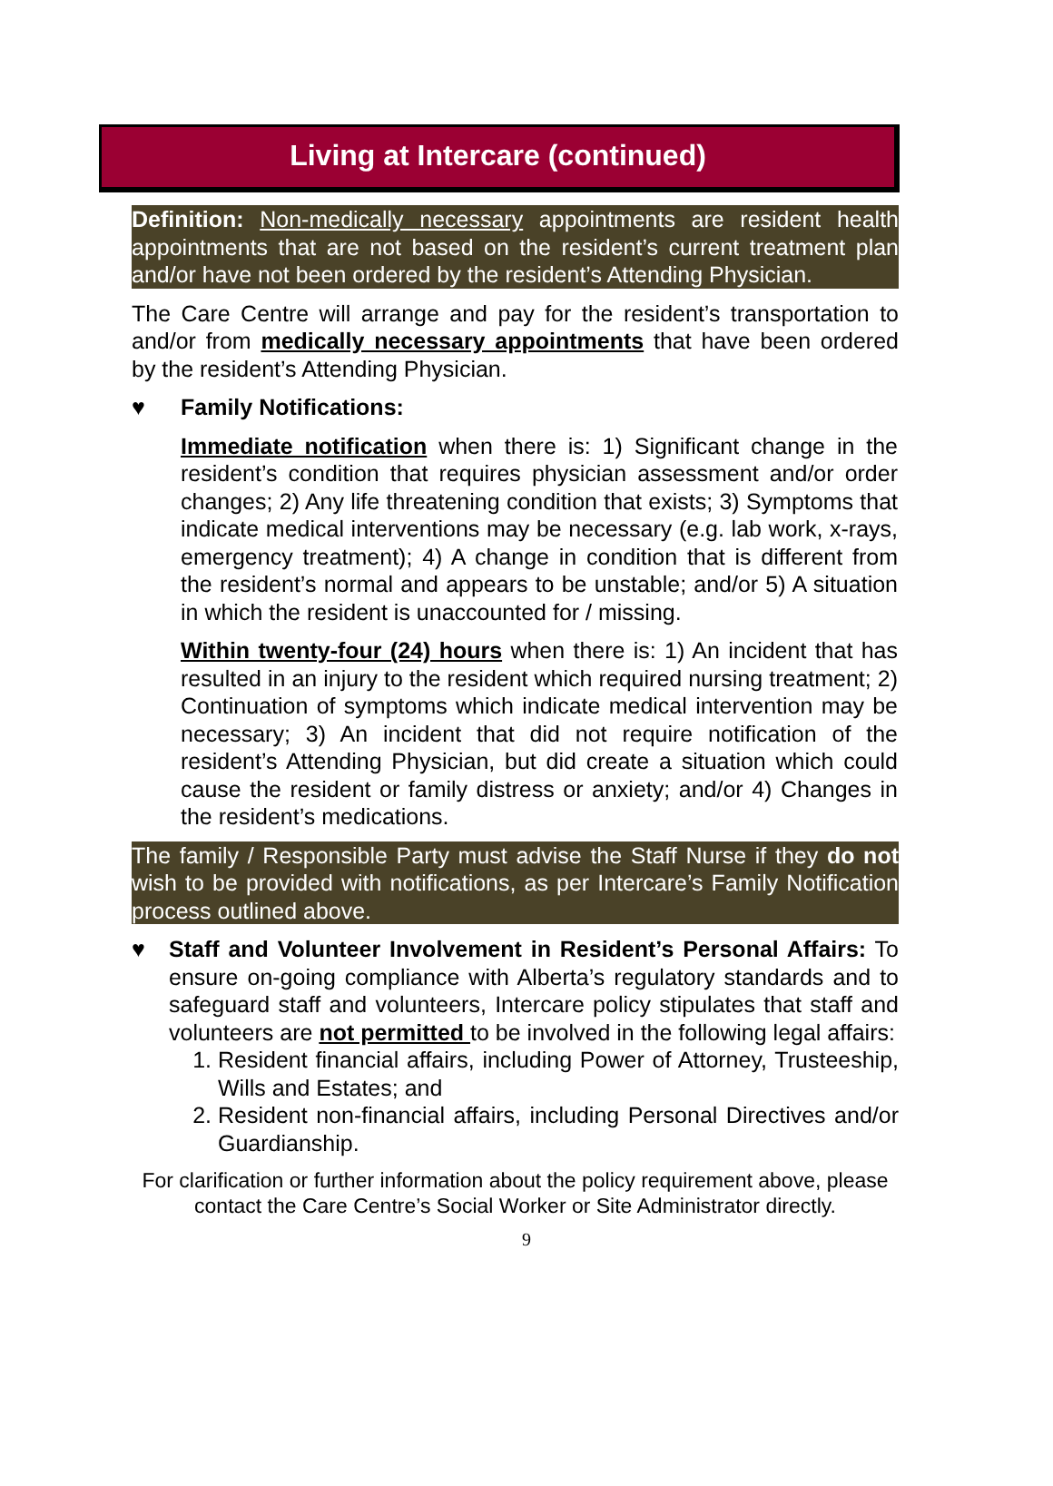Living at Intercare (continued)
Definition: Non-medically necessary appointments are resident health appointments that are not based on the resident’s current treatment plan and/or have not been ordered by the resident’s Attending Physician.
The Care Centre will arrange and pay for the resident’s transportation to and/or from medically necessary appointments that have been ordered by the resident’s Attending Physician.
♥ Family Notifications:
Immediate notification when there is: 1) Significant change in the resident’s condition that requires physician assessment and/or order changes; 2) Any life threatening condition that exists; 3) Symptoms that indicate medical interventions may be necessary (e.g. lab work, x-rays, emergency treatment); 4) A change in condition that is different from the resident’s normal and appears to be unstable; and/or 5) A situation in which the resident is unaccounted for / missing.
Within twenty-four (24) hours when there is: 1) An incident that has resulted in an injury to the resident which required nursing treatment; 2) Continuation of symptoms which indicate medical intervention may be necessary; 3) An incident that did not require notification of the resident’s Attending Physician, but did create a situation which could cause the resident or family distress or anxiety; and/or 4) Changes in the resident’s medications.
The family / Responsible Party must advise the Staff Nurse if they do not wish to be provided with notifications, as per Intercare’s Family Notification process outlined above.
♥ Staff and Volunteer Involvement in Resident’s Personal Affairs: To ensure on-going compliance with Alberta’s regulatory standards and to safeguard staff and volunteers, Intercare policy stipulates that staff and volunteers are not permitted to be involved in the following legal affairs:
1. Resident financial affairs, including Power of Attorney, Trusteeship, Wills and Estates; and
2. Resident non-financial affairs, including Personal Directives and/or Guardianship.
For clarification or further information about the policy requirement above, please contact the Care Centre’s Social Worker or Site Administrator directly.
9